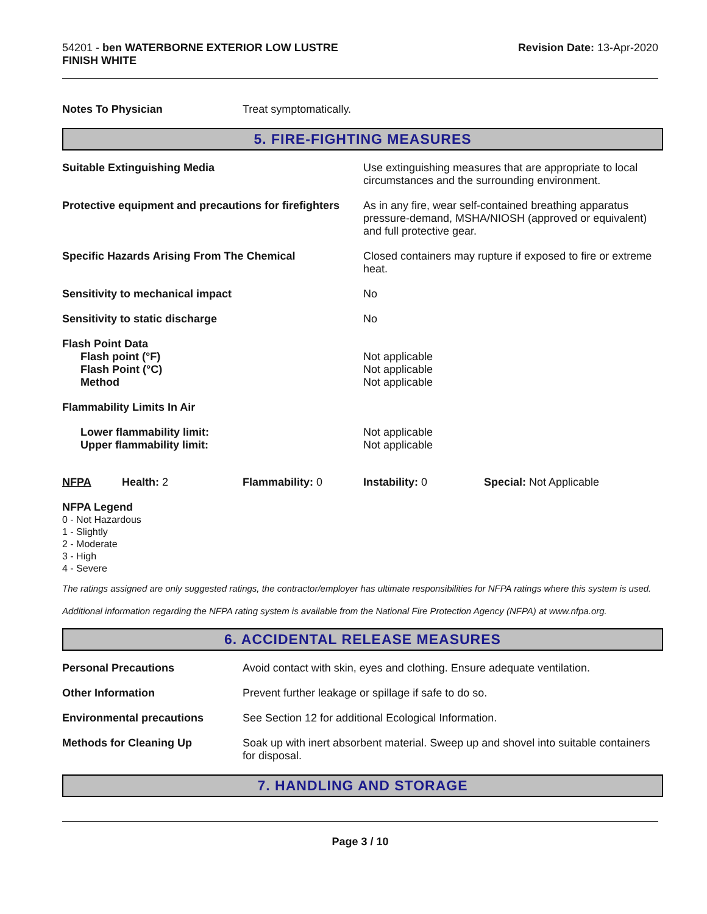54201 - ben WATERBORNE EXTERIOR LOW LUSTRE
FINISH WHITE
Revision Date: 13-Apr-2020
| Notes To Physician | Treat symptomatically. |
5. FIRE-FIGHTING MEASURES
| Suitable Extinguishing Media | Use extinguishing measures that are appropriate to local circumstances and the surrounding environment. |
| Protective equipment and precautions for firefighters | As in any fire, wear self-contained breathing apparatus pressure-demand, MSHA/NIOSH (approved or equivalent) and full protective gear. |
| Specific Hazards Arising From The Chemical | Closed containers may rupture if exposed to fire or extreme heat. |
| Sensitivity to mechanical impact | No |
| Sensitivity to static discharge | No |
| Flash Point Data Flash point (°F) Flash Point (°C) Method | Not applicable Not applicable Not applicable |
| Flammability Limits In Air | |
| Lower flammability limit: Upper flammability limit: | Not applicable Not applicable |
| NFPA | Health: 2 | Flammability: 0 | Instability: 0 | Special: Not Applicable |
NFPA Legend
0 - Not Hazardous
1 - Slightly
2 - Moderate
3 - High
4 - Severe
The ratings assigned are only suggested ratings, the contractor/employer has ultimate responsibilities for NFPA ratings where this system is used.
Additional information regarding the NFPA rating system is available from the National Fire Protection Agency (NFPA) at www.nfpa.org.
6. ACCIDENTAL RELEASE MEASURES
| Personal Precautions | Avoid contact with skin, eyes and clothing. Ensure adequate ventilation. |
| Other Information | Prevent further leakage or spillage if safe to do so. |
| Environmental precautions | See Section 12 for additional Ecological Information. |
| Methods for Cleaning Up | Soak up with inert absorbent material. Sweep up and shovel into suitable containers for disposal. |
7. HANDLING AND STORAGE
Page 3 / 10